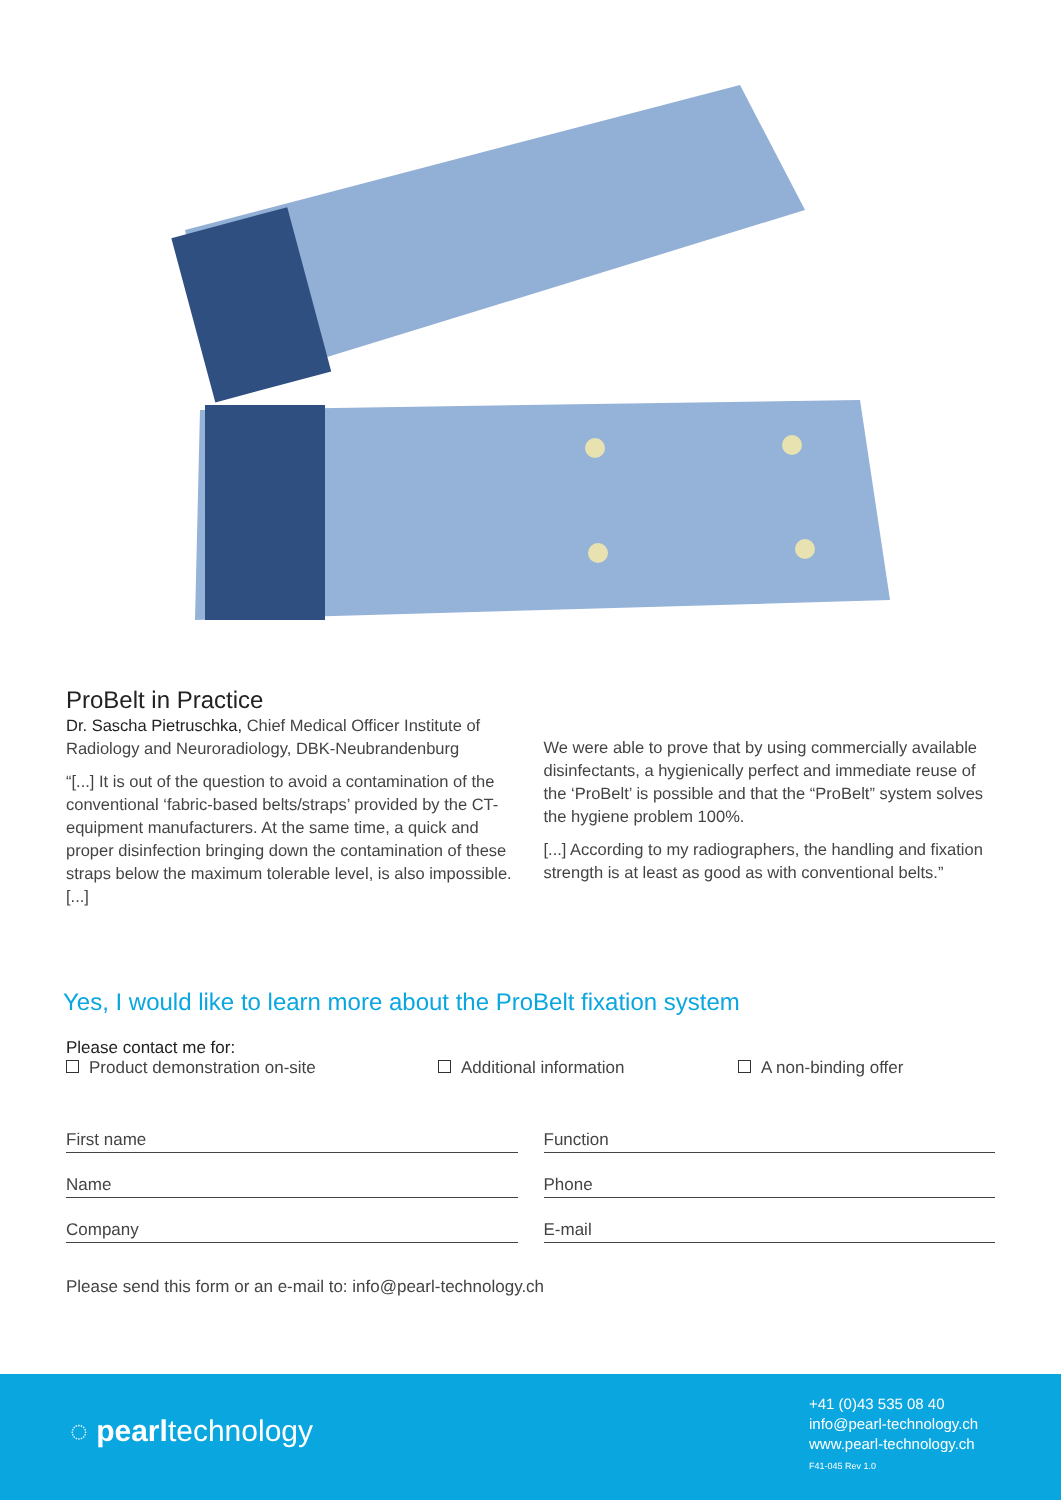ProBelt in Practice
Dr. Sascha Pietruschka, Chief Medical Officer Institute of Radiology and Neuroradiology, DBK-Neubrandenburg
“[...] It is out of the question to avoid a contamination of the conventional ‘fabric-based belts/straps’ provided by the CT-equipment manufacturers. At the same time, a quick and proper disinfection bringing down the contamination of these straps below the maximum tolerable level, is also impossible. [...]
We were able to prove that by using commercially available disinfectants, a hygienically perfect and immediate reuse of the ‘ProBelt’ is possible and that the “ProBelt” system solves the hygiene problem 100%.
[...] According to my radiographers, the handling and fixation strength is at least as good as with conventional belts.”
Yes, I would like to learn more about the ProBelt fixation system
Please contact me for:
Product demonstration on-site Additional information A non-binding offer
First name
Function
Name
Phone
Company
E-mail
Please send this form or an e-mail to: info@pearl-technology.ch
◌ pearltechnology
+41 (0)43 535 08 40
info@pearl-technology.ch
www.pearl-technology.ch
F41-045 Rev 1.0